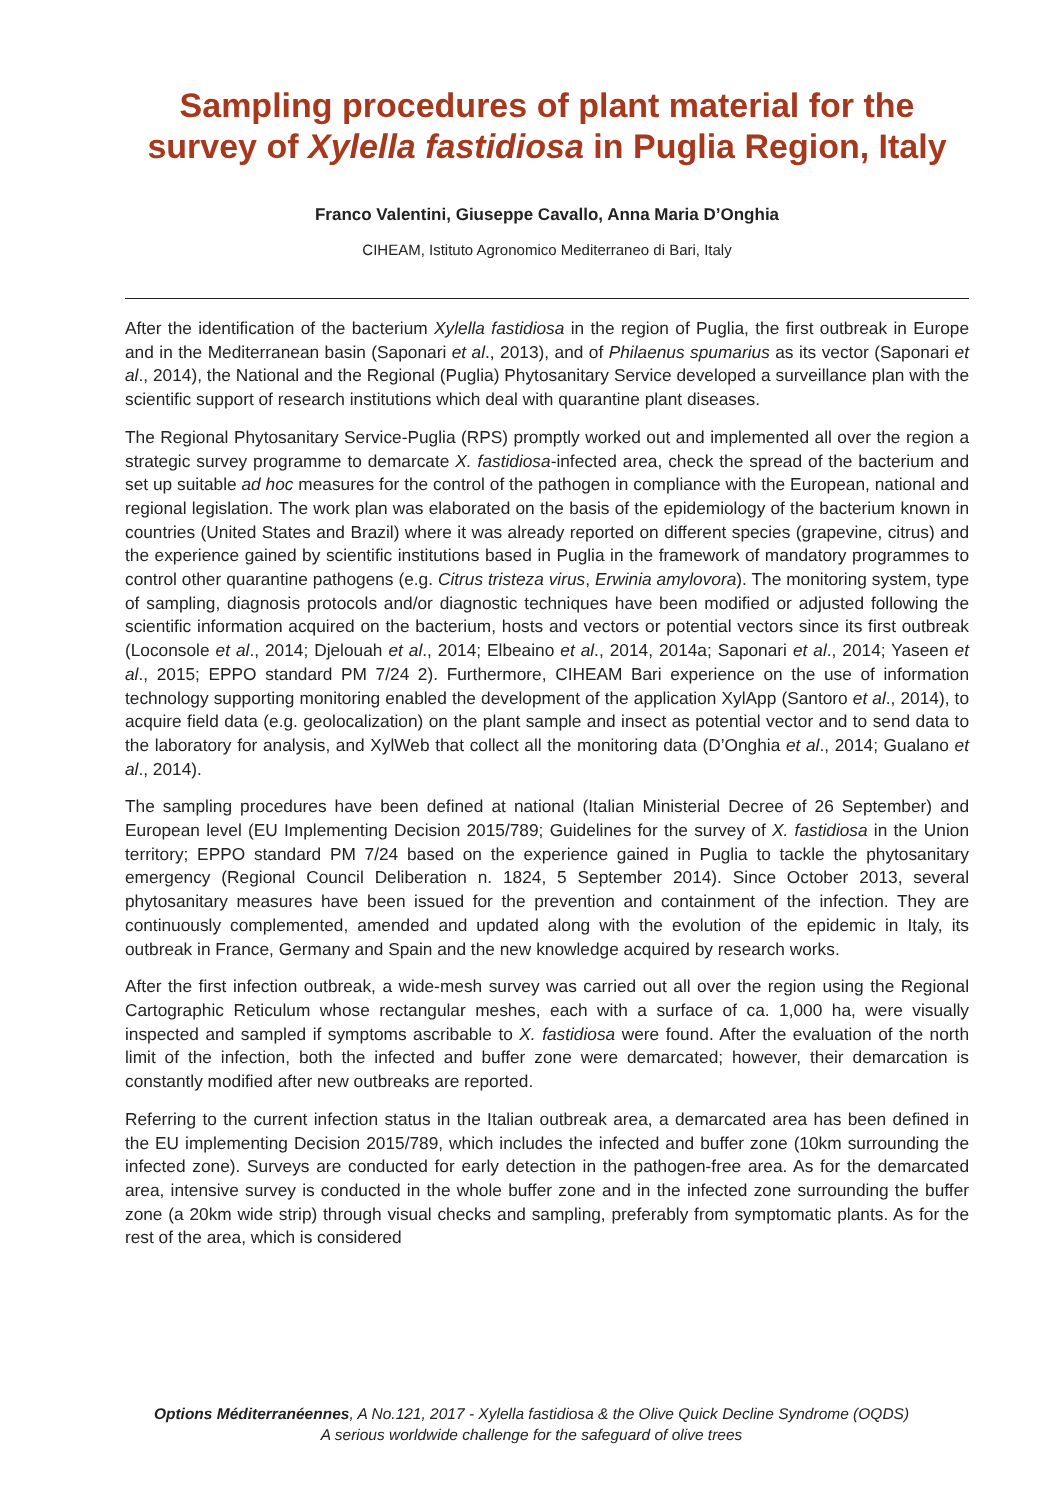Sampling procedures of plant material for the survey of Xylella fastidiosa in Puglia Region, Italy
Franco Valentini, Giuseppe Cavallo, Anna Maria D’Onghia
CIHEAM, Istituto Agronomico Mediterraneo di Bari, Italy
After the identification of the bacterium Xylella fastidiosa in the region of Puglia, the first outbreak in Europe and in the Mediterranean basin (Saponari et al., 2013), and of Philaenus spumarius as its vector (Saponari et al., 2014), the National and the Regional (Puglia) Phytosanitary Service developed a surveillance plan with the scientific support of research institutions which deal with quarantine plant diseases.
The Regional Phytosanitary Service-Puglia (RPS) promptly worked out and implemented all over the region a strategic survey programme to demarcate X. fastidiosa-infected area, check the spread of the bacterium and set up suitable ad hoc measures for the control of the pathogen in compliance with the European, national and regional legislation. The work plan was elaborated on the basis of the epidemiology of the bacterium known in countries (United States and Brazil) where it was already reported on different species (grapevine, citrus) and the experience gained by scientific institutions based in Puglia in the framework of mandatory programmes to control other quarantine pathogens (e.g. Citrus tristeza virus, Erwinia amylovora). The monitoring system, type of sampling, diagnosis protocols and/or diagnostic techniques have been modified or adjusted following the scientific information acquired on the bacterium, hosts and vectors or potential vectors since its first outbreak (Loconsole et al., 2014; Djelouah et al., 2014; Elbeaino et al., 2014, 2014a; Saponari et al., 2014; Yaseen et al., 2015; EPPO standard PM 7/24 2). Furthermore, CIHEAM Bari experience on the use of information technology supporting monitoring enabled the development of the application XylApp (Santoro et al., 2014), to acquire field data (e.g. geolocalization) on the plant sample and insect as potential vector and to send data to the laboratory for analysis, and XylWeb that collect all the monitoring data (D’Onghia et al., 2014; Gualano et al., 2014).
The sampling procedures have been defined at national (Italian Ministerial Decree of 26 September) and European level (EU Implementing Decision 2015/789; Guidelines for the survey of X. fastidiosa in the Union territory; EPPO standard PM 7/24 based on the experience gained in Puglia to tackle the phytosanitary emergency (Regional Council Deliberation n. 1824, 5 September 2014). Since October 2013, several phytosanitary measures have been issued for the prevention and containment of the infection. They are continuously complemented, amended and updated along with the evolution of the epidemic in Italy, its outbreak in France, Germany and Spain and the new knowledge acquired by research works.
After the first infection outbreak, a wide-mesh survey was carried out all over the region using the Regional Cartographic Reticulum whose rectangular meshes, each with a surface of ca. 1,000 ha, were visually inspected and sampled if symptoms ascribable to X. fastidiosa were found. After the evaluation of the north limit of the infection, both the infected and buffer zone were demarcated; however, their demarcation is constantly modified after new outbreaks are reported.
Referring to the current infection status in the Italian outbreak area, a demarcated area has been defined in the EU implementing Decision 2015/789, which includes the infected and buffer zone (10km surrounding the infected zone). Surveys are conducted for early detection in the pathogen-free area. As for the demarcated area, intensive survey is conducted in the whole buffer zone and in the infected zone surrounding the buffer zone (a 20km wide strip) through visual checks and sampling, preferably from symptomatic plants. As for the rest of the area, which is considered
Options Méditerranéennes, A No.121, 2017 - Xylella fastidiosa & the Olive Quick Decline Syndrome (OQDS)
A serious worldwide challenge for the safeguard of olive trees